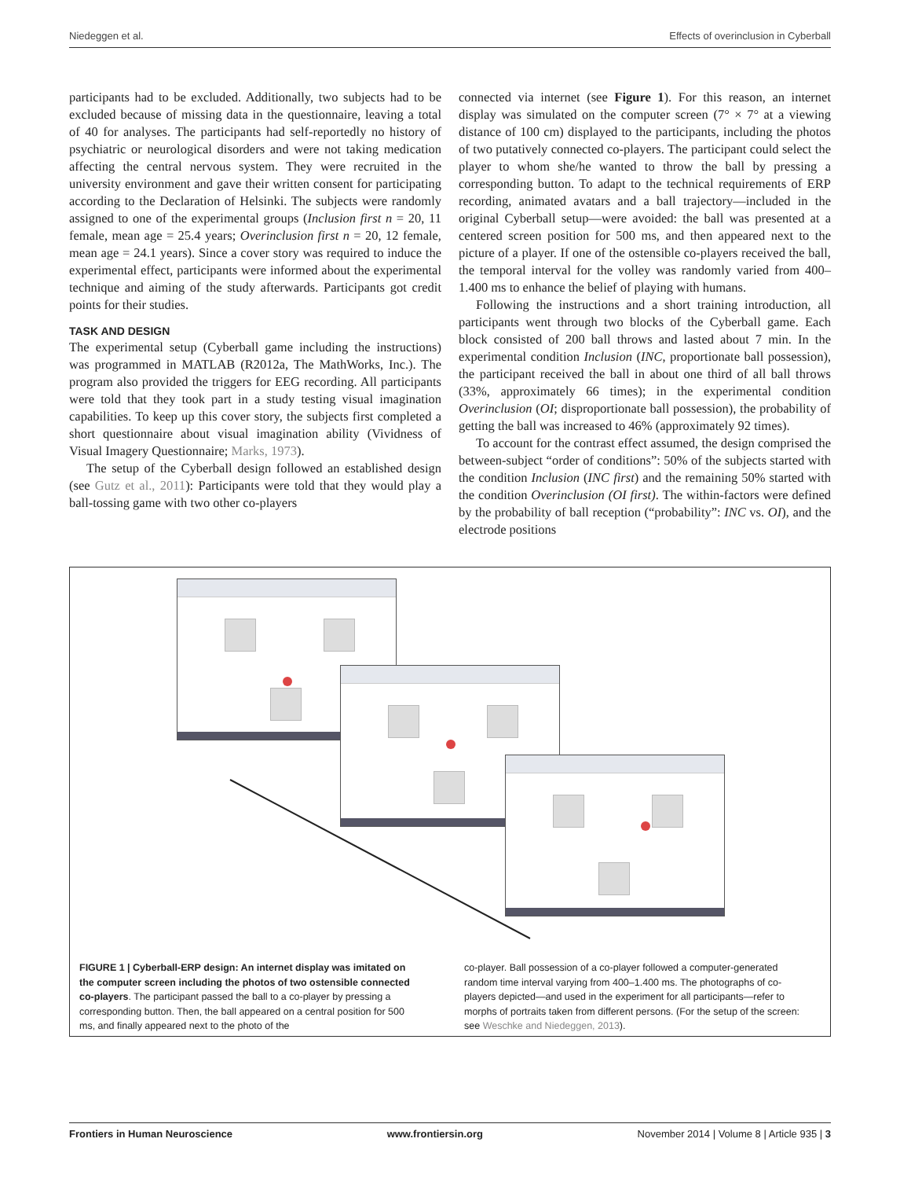Niedeggen et al. Effects of overinclusion in Cyberball
participants had to be excluded. Additionally, two subjects had to be excluded because of missing data in the questionnaire, leaving a total of 40 for analyses. The participants had self-reportedly no history of psychiatric or neurological disorders and were not taking medication affecting the central nervous system. They were recruited in the university environment and gave their written consent for participating according to the Declaration of Helsinki. The subjects were randomly assigned to one of the experimental groups (Inclusion first n = 20, 11 female, mean age = 25.4 years; Overinclusion first n = 20, 12 female, mean age = 24.1 years). Since a cover story was required to induce the experimental effect, participants were informed about the experimental technique and aiming of the study afterwards. Participants got credit points for their studies.
TASK AND DESIGN
The experimental setup (Cyberball game including the instructions) was programmed in MATLAB (R2012a, The MathWorks, Inc.). The program also provided the triggers for EEG recording. All participants were told that they took part in a study testing visual imagination capabilities. To keep up this cover story, the subjects first completed a short questionnaire about visual imagination ability (Vividness of Visual Imagery Questionnaire; Marks, 1973).
The setup of the Cyberball design followed an established design (see Gutz et al., 2011): Participants were told that they would play a ball-tossing game with two other co-players
connected via internet (see Figure 1). For this reason, an internet display was simulated on the computer screen (7° × 7° at a viewing distance of 100 cm) displayed to the participants, including the photos of two putatively connected co-players. The participant could select the player to whom she/he wanted to throw the ball by pressing a corresponding button. To adapt to the technical requirements of ERP recording, animated avatars and a ball trajectory—included in the original Cyberball setup—were avoided: the ball was presented at a centered screen position for 500 ms, and then appeared next to the picture of a player. If one of the ostensible co-players received the ball, the temporal interval for the volley was randomly varied from 400–1.400 ms to enhance the belief of playing with humans.
Following the instructions and a short training introduction, all participants went through two blocks of the Cyberball game. Each block consisted of 200 ball throws and lasted about 7 min. In the experimental condition Inclusion (INC, proportionate ball possession), the participant received the ball in about one third of all ball throws (33%, approximately 66 times); in the experimental condition Overinclusion (OI; disproportionate ball possession), the probability of getting the ball was increased to 46% (approximately 92 times).
To account for the contrast effect assumed, the design comprised the between-subject “order of conditions”: 50% of the subjects started with the condition Inclusion (INC first) and the remaining 50% started with the condition Overinclusion (OI first). The within-factors were defined by the probability of ball reception (“probability”: INC vs. OI), and the electrode positions
FIGURE 1 | Cyberball-ERP design: An internet display was imitated on the computer screen including the photos of two ostensible connected co-players. The participant passed the ball to a co-player by pressing a corresponding button. Then, the ball appeared on a central position for 500 ms, and finally appeared next to the photo of the
co-player. Ball possession of a co-player followed a computer-generated random time interval varying from 400–1.400 ms. The photographs of co-players depicted—and used in the experiment for all participants—refer to morphs of portraits taken from different persons. (For the setup of the screen: see Weschke and Niedeggen, 2013).
Frontiers in Human Neuroscience www.frontiersin.org November 2014 | Volume 8 | Article 935 | 3